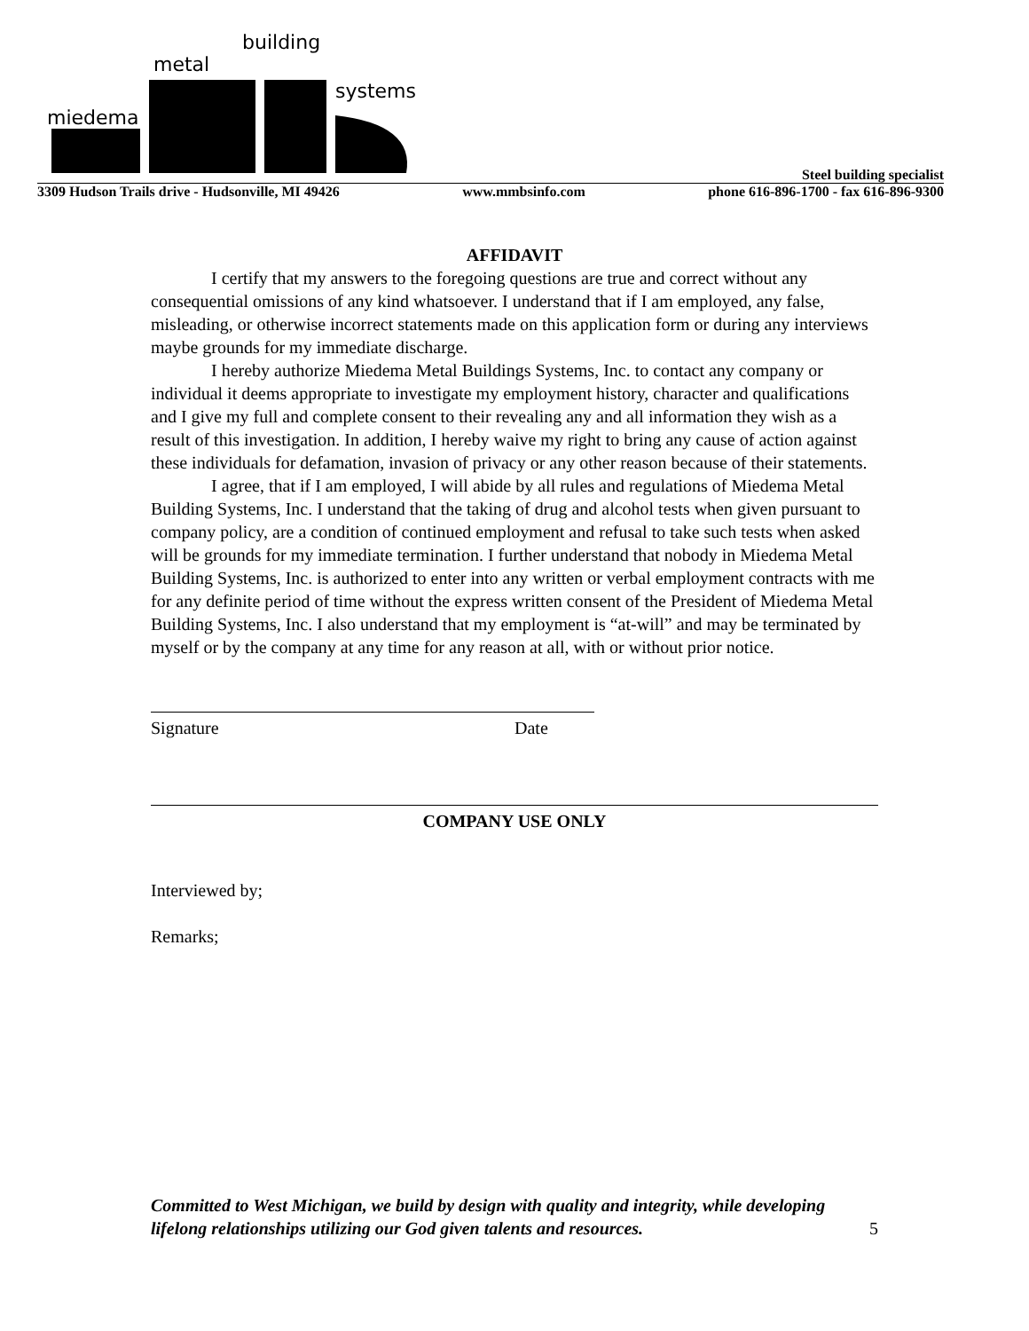miedema
metal
building
systems
Steel building specialist
3309 Hudson Trails drive - Hudsonville, MI 49426 www.mmbsinfo.com phone 616-896-1700 - fax 616-896-9300
AFFIDAVIT
I certify that my answers to the foregoing questions are true and correct without any consequential omissions of any kind whatsoever. I understand that if I am employed, any false, misleading, or otherwise incorrect statements made on this application form or during any interviews maybe grounds for my immediate discharge.
I hereby authorize Miedema Metal Buildings Systems, Inc. to contact any company or individual it deems appropriate to investigate my employment history, character and qualifications and I give my full and complete consent to their revealing any and all information they wish as a result of this investigation. In addition, I hereby waive my right to bring any cause of action against these individuals for defamation, invasion of privacy or any other reason because of their statements.
I agree, that if I am employed, I will abide by all rules and regulations of Miedema Metal Building Systems, Inc. I understand that the taking of drug and alcohol tests when given pursuant to company policy, are a condition of continued employment and refusal to take such tests when asked will be grounds for my immediate termination. I further understand that nobody in Miedema Metal Building Systems, Inc. is authorized to enter into any written or verbal employment contracts with me for any definite period of time without the express written consent of the President of Miedema Metal Building Systems, Inc. I also understand that my employment is “at-will” and may be terminated by myself or by the company at any time for any reason at all, with or without prior notice.
Signature Date
COMPANY USE ONLY
Interviewed by;
Remarks;
Committed to West Michigan, we build by design with quality and integrity, while developing lifelong relationships utilizing our God given talents and resources.
5